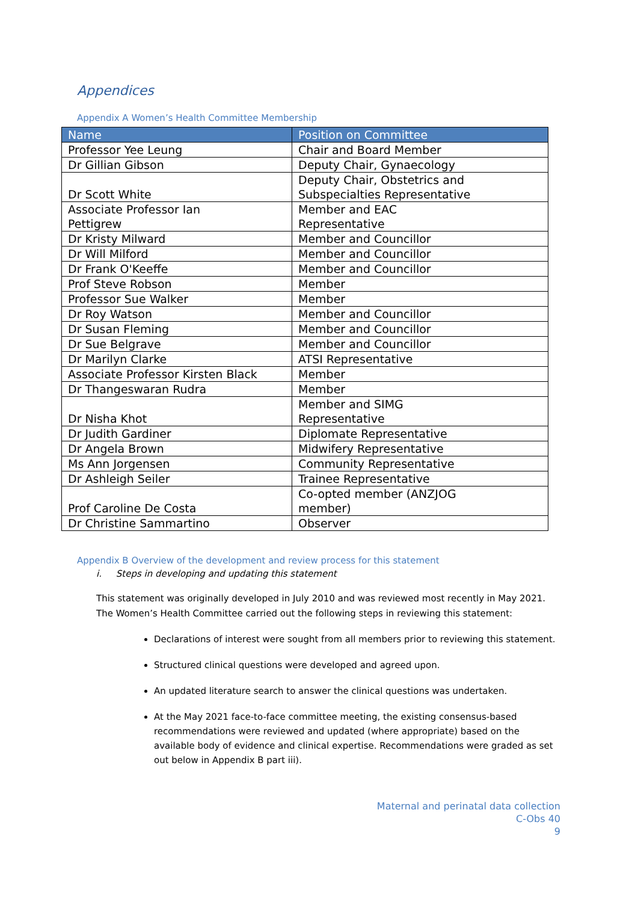Appendices
Appendix A Women’s Health Committee Membership
| Name | Position on Committee |
| --- | --- |
| Professor Yee Leung | Chair and Board Member |
| Dr Gillian Gibson | Deputy Chair, Gynaecology |
| Dr Scott White | Deputy Chair, Obstetrics and Subspecialties Representative |
| Associate Professor Ian Pettigrew | Member and EAC Representative |
| Dr Kristy Milward | Member and Councillor |
| Dr Will Milford | Member and Councillor |
| Dr Frank O'Keeffe | Member and Councillor |
| Prof Steve Robson | Member |
| Professor Sue Walker | Member |
| Dr Roy Watson | Member and Councillor |
| Dr Susan Fleming | Member and Councillor |
| Dr Sue Belgrave | Member and Councillor |
| Dr Marilyn Clarke | ATSI Representative |
| Associate Professor Kirsten Black | Member |
| Dr Thangeswaran Rudra | Member |
| Dr Nisha Khot | Member and SIMG Representative |
| Dr Judith Gardiner | Diplomate Representative |
| Dr Angela Brown | Midwifery Representative |
| Ms Ann Jorgensen | Community Representative |
| Dr Ashleigh Seiler | Trainee Representative |
| Prof Caroline De Costa | Co-opted member (ANZJOG member) |
| Dr Christine Sammartino | Observer |
Appendix B Overview of the development and review process for this statement
i. Steps in developing and updating this statement
This statement was originally developed in July 2010 and was reviewed most recently in May 2021. The Women’s Health Committee carried out the following steps in reviewing this statement:
Declarations of interest were sought from all members prior to reviewing this statement.
Structured clinical questions were developed and agreed upon.
An updated literature search to answer the clinical questions was undertaken.
At the May 2021 face-to-face committee meeting, the existing consensus-based recommendations were reviewed and updated (where appropriate) based on the available body of evidence and clinical expertise. Recommendations were graded as set out below in Appendix B part iii).
Maternal and perinatal data collection
C-Obs 40
9